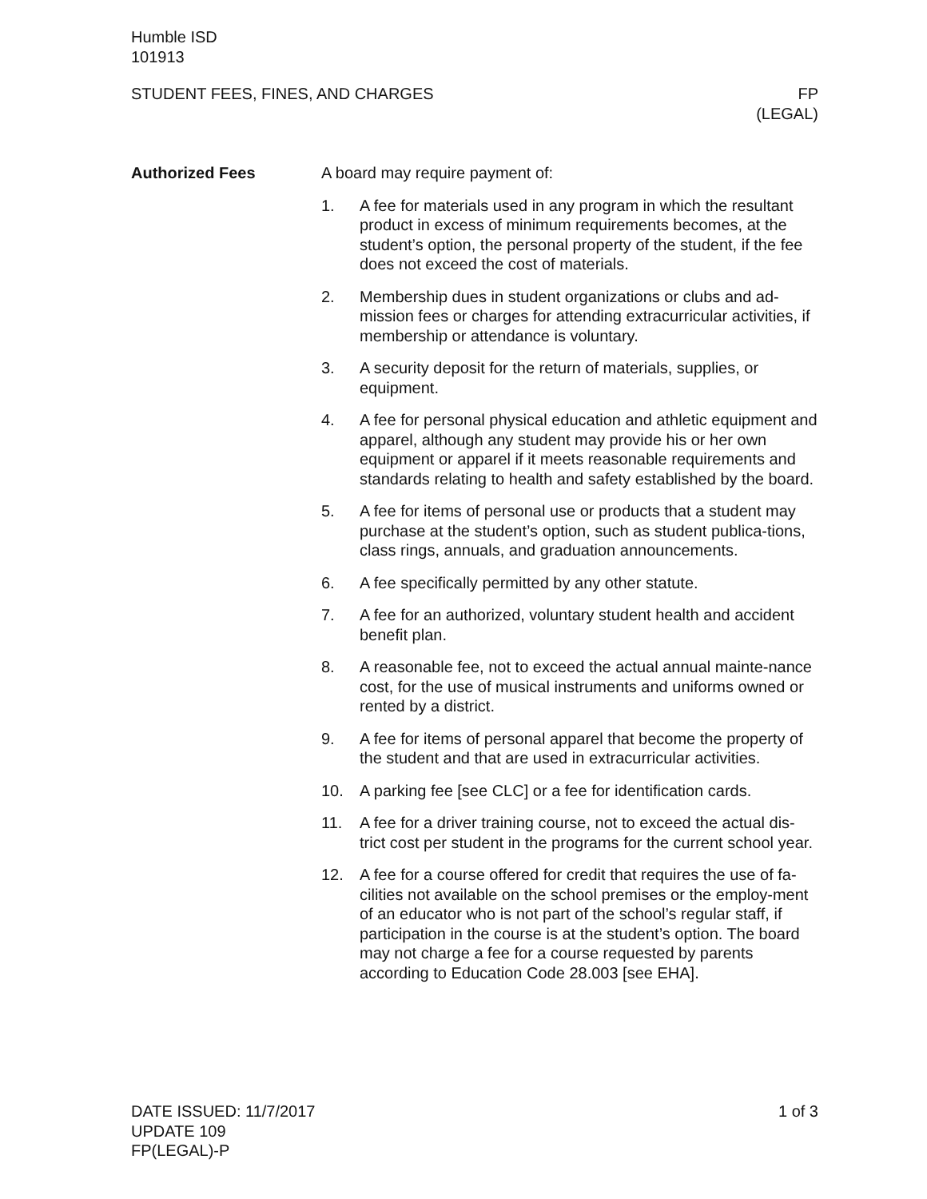Humble ISD
101913
STUDENT FEES, FINES, AND CHARGES
FP
(LEGAL)
Authorized Fees A board may require payment of:
1. A fee for materials used in any program in which the resultant product in excess of minimum requirements becomes, at the student’s option, the personal property of the student, if the fee does not exceed the cost of materials.
2. Membership dues in student organizations or clubs and ad-mission fees or charges for attending extracurricular activities, if membership or attendance is voluntary.
3. A security deposit for the return of materials, supplies, or equipment.
4. A fee for personal physical education and athletic equipment and apparel, although any student may provide his or her own equipment or apparel if it meets reasonable requirements and standards relating to health and safety established by the board.
5. A fee for items of personal use or products that a student may purchase at the student’s option, such as student publica-tions, class rings, annuals, and graduation announcements.
6. A fee specifically permitted by any other statute.
7. A fee for an authorized, voluntary student health and accident benefit plan.
8. A reasonable fee, not to exceed the actual annual mainte-nance cost, for the use of musical instruments and uniforms owned or rented by a district.
9. A fee for items of personal apparel that become the property of the student and that are used in extracurricular activities.
10. A parking fee [see CLC] or a fee for identification cards.
11. A fee for a driver training course, not to exceed the actual dis-trict cost per student in the programs for the current school year.
12. A fee for a course offered for credit that requires the use of fa-cilities not available on the school premises or the employ-ment of an educator who is not part of the school’s regular staff, if participation in the course is at the student’s option. The board may not charge a fee for a course requested by parents according to Education Code 28.003 [see EHA].
DATE ISSUED: 11/7/2017
UPDATE 109
FP(LEGAL)-P
1 of 3